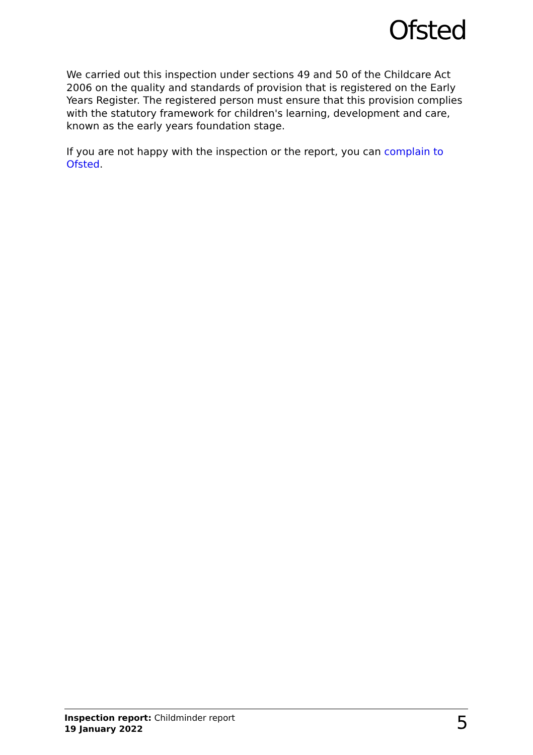Ofsted
We carried out this inspection under sections 49 and 50 of the Childcare Act 2006 on the quality and standards of provision that is registered on the Early Years Register. The registered person must ensure that this provision complies with the statutory framework for children's learning, development and care, known as the early years foundation stage.
If you are not happy with the inspection or the report, you can complain to Ofsted.
Inspection report: Childminder report
19 January 2022
5